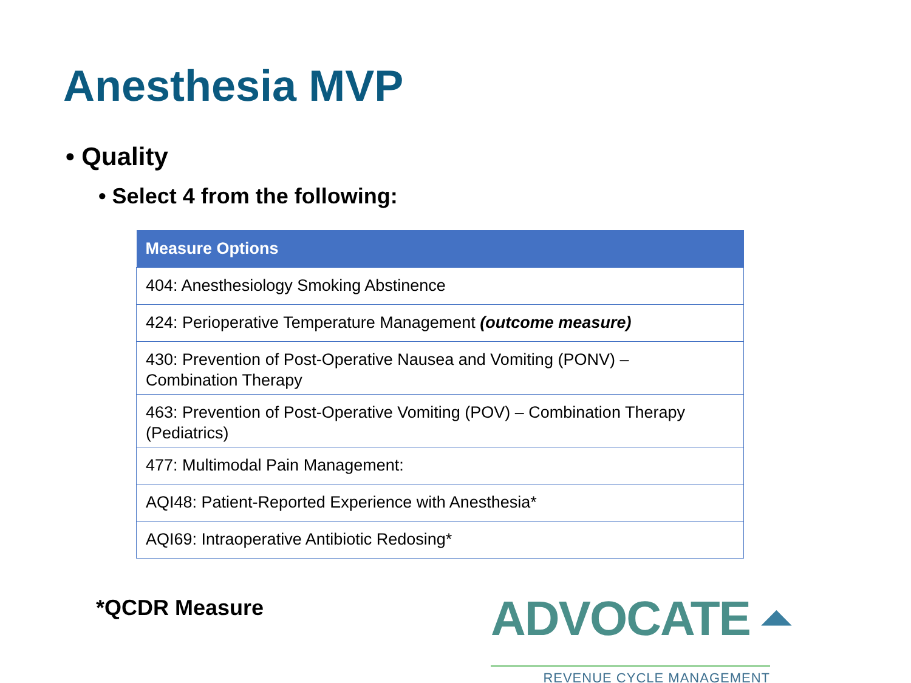Anesthesia MVP
• Quality
• Select 4 from the following:
| Measure Options |
| --- |
| 404: Anesthesiology Smoking Abstinence |
| 424: Perioperative Temperature Management (outcome measure) |
| 430: Prevention of Post-Operative Nausea and Vomiting (PONV) – Combination Therapy |
| 463: Prevention of Post-Operative Vomiting (POV) – Combination Therapy (Pediatrics) |
| 477: Multimodal Pain Management: |
| AQI48: Patient-Reported Experience with Anesthesia* |
| AQI69: Intraoperative Antibiotic Redosing* |
*QCDR Measure
ADVOCATE ⏶
REVENUE CYCLE MANAGEMENT